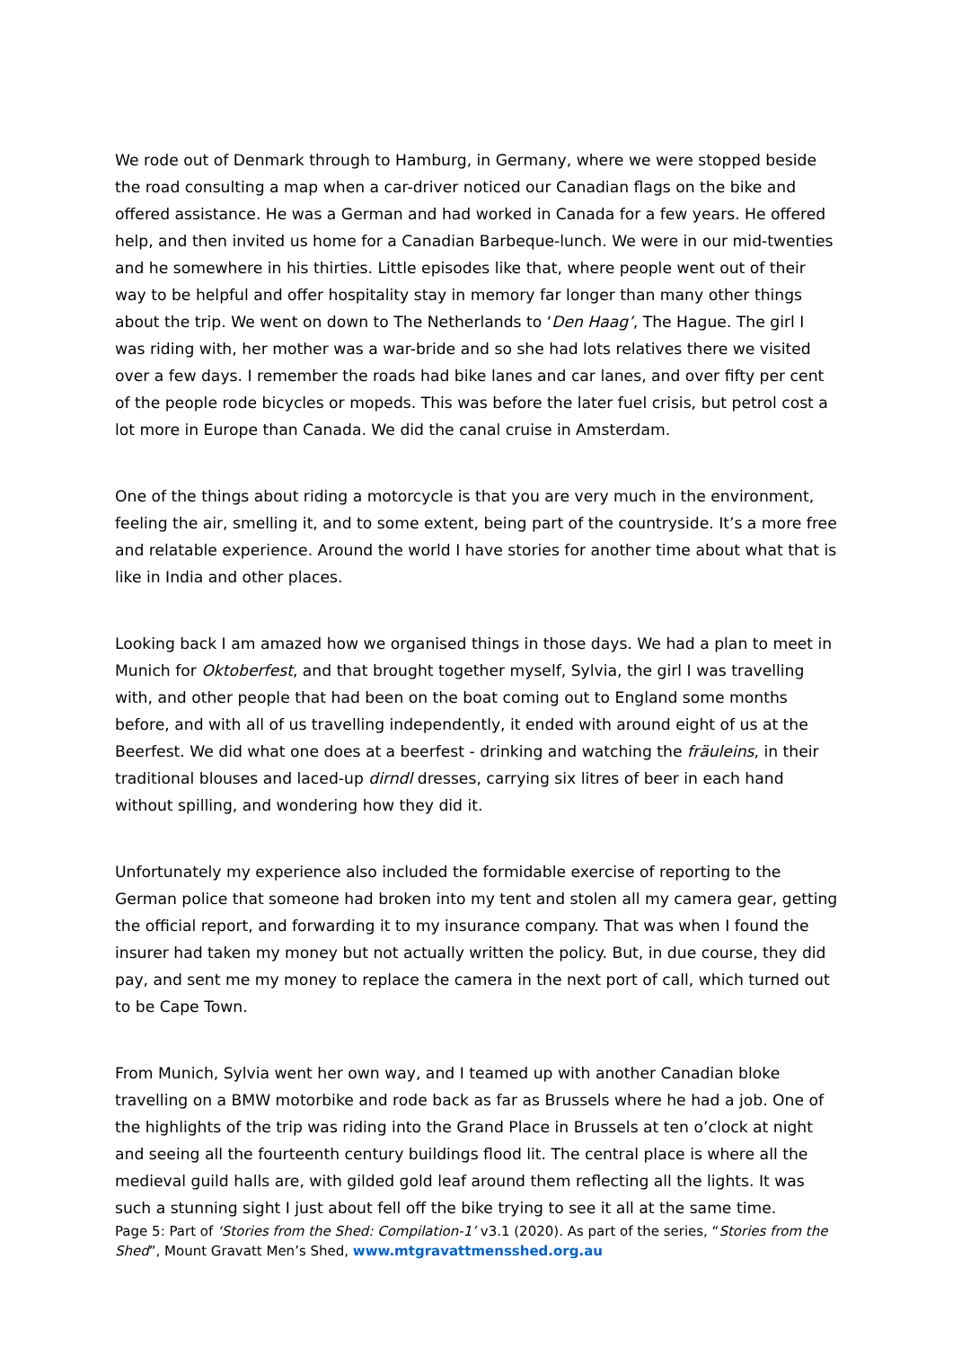We rode out of Denmark through to Hamburg, in Germany, where we were stopped beside the road consulting a map when a car-driver noticed our Canadian flags on the bike and offered assistance. He was a German and had worked in Canada for a few years. He offered help, and then invited us home for a Canadian Barbeque-lunch. We were in our mid-twenties and he somewhere in his thirties. Little episodes like that, where people went out of their way to be helpful and offer hospitality stay in memory far longer than many other things about the trip. We went on down to The Netherlands to ‘Den Haag’, The Hague. The girl I was riding with, her mother was a war-bride and so she had lots relatives there we visited over a few days. I remember the roads had bike lanes and car lanes, and over fifty per cent of the people rode bicycles or mopeds. This was before the later fuel crisis, but petrol cost a lot more in Europe than Canada. We did the canal cruise in Amsterdam.
One of the things about riding a motorcycle is that you are very much in the environment, feeling the air, smelling it, and to some extent, being part of the countryside. It’s a more free and relatable experience. Around the world I have stories for another time about what that is like in India and other places.
Looking back I am amazed how we organised things in those days. We had a plan to meet in Munich for Oktoberfest, and that brought together myself, Sylvia, the girl I was travelling with, and other people that had been on the boat coming out to England some months before, and with all of us travelling independently, it ended with around eight of us at the Beerfest. We did what one does at a beerfest - drinking and watching the fräuleins, in their traditional blouses and laced-up dirndl dresses, carrying six litres of beer in each hand without spilling, and wondering how they did it.
Unfortunately my experience also included the formidable exercise of reporting to the German police that someone had broken into my tent and stolen all my camera gear, getting the official report, and forwarding it to my insurance company. That was when I found the insurer had taken my money but not actually written the policy. But, in due course, they did pay, and sent me my money to replace the camera in the next port of call, which turned out to be Cape Town.
From Munich, Sylvia went her own way, and I teamed up with another Canadian bloke travelling on a BMW motorbike and rode back as far as Brussels where he had a job. One of the highlights of the trip was riding into the Grand Place in Brussels at ten o’clock at night and seeing all the fourteenth century buildings flood lit. The central place is where all the medieval guild halls are, with gilded gold leaf around them reflecting all the lights. It was such a stunning sight I just about fell off the bike trying to see it all at the same time.
Page 5: Part of ‘Stories from the Shed: Compilation-1’ v3.1 (2020). As part of the series, “Stories from the Shed”, Mount Gravatt Men’s Shed, www.mtgravattmensshed.org.au